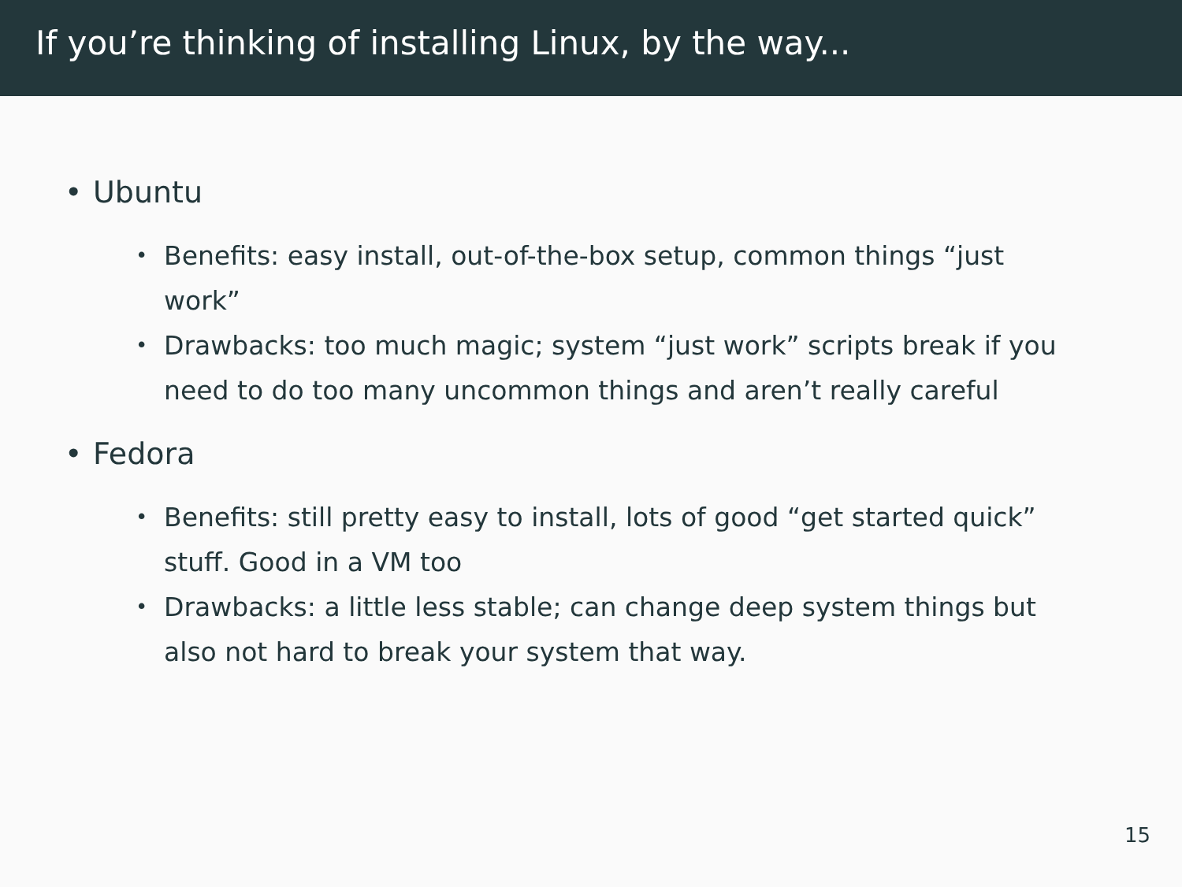If you’re thinking of installing Linux, by the way...
• Ubuntu
• Benefits: easy install, out-of-the-box setup, common things “just work”
• Drawbacks: too much magic; system “just work” scripts break if you need to do too many uncommon things and aren’t really careful
• Fedora
• Benefits: still pretty easy to install, lots of good “get started quick” stuff. Good in a VM too
• Drawbacks: a little less stable; can change deep system things but also not hard to break your system that way.
15